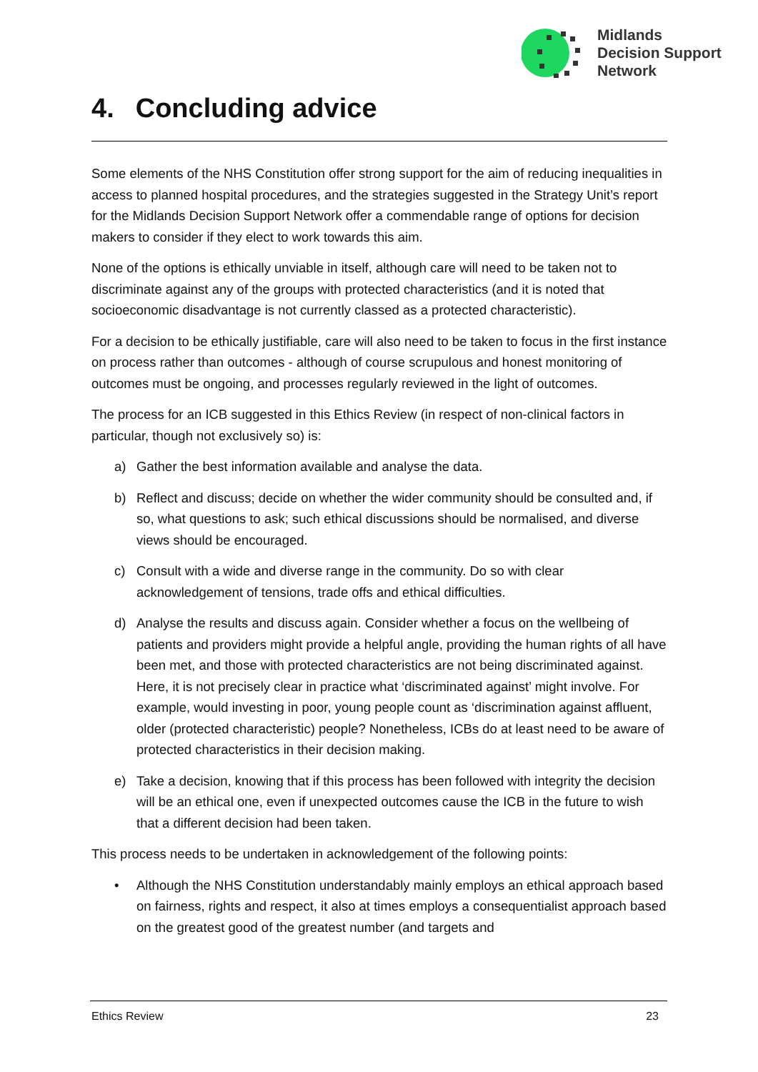Midlands
Decision Support
Network
4. Concluding advice
Some elements of the NHS Constitution offer strong support for the aim of reducing inequalities in access to planned hospital procedures, and the strategies suggested in the Strategy Unit’s report for the Midlands Decision Support Network offer a commendable range of options for decision makers to consider if they elect to work towards this aim.
None of the options is ethically unviable in itself, although care will need to be taken not to discriminate against any of the groups with protected characteristics (and it is noted that socioeconomic disadvantage is not currently classed as a protected characteristic).
For a decision to be ethically justifiable, care will also need to be taken to focus in the first instance on process rather than outcomes - although of course scrupulous and honest monitoring of outcomes must be ongoing, and processes regularly reviewed in the light of outcomes.
The process for an ICB suggested in this Ethics Review (in respect of non-clinical factors in particular, though not exclusively so) is:
a) Gather the best information available and analyse the data.
b) Reflect and discuss; decide on whether the wider community should be consulted and, if so, what questions to ask; such ethical discussions should be normalised, and diverse views should be encouraged.
c) Consult with a wide and diverse range in the community. Do so with clear acknowledgement of tensions, trade offs and ethical difficulties.
d) Analyse the results and discuss again. Consider whether a focus on the wellbeing of patients and providers might provide a helpful angle, providing the human rights of all have been met, and those with protected characteristics are not being discriminated against. Here, it is not precisely clear in practice what ‘discriminated against’ might involve. For example, would investing in poor, young people count as ‘discrimination against affluent, older (protected characteristic) people? Nonetheless, ICBs do at least need to be aware of protected characteristics in their decision making.
e) Take a decision, knowing that if this process has been followed with integrity the decision will be an ethical one, even if unexpected outcomes cause the ICB in the future to wish that a different decision had been taken.
This process needs to be undertaken in acknowledgement of the following points:
• Although the NHS Constitution understandably mainly employs an ethical approach based on fairness, rights and respect, it also at times employs a consequentialist approach based on the greatest good of the greatest number (and targets and
Ethics Review 23